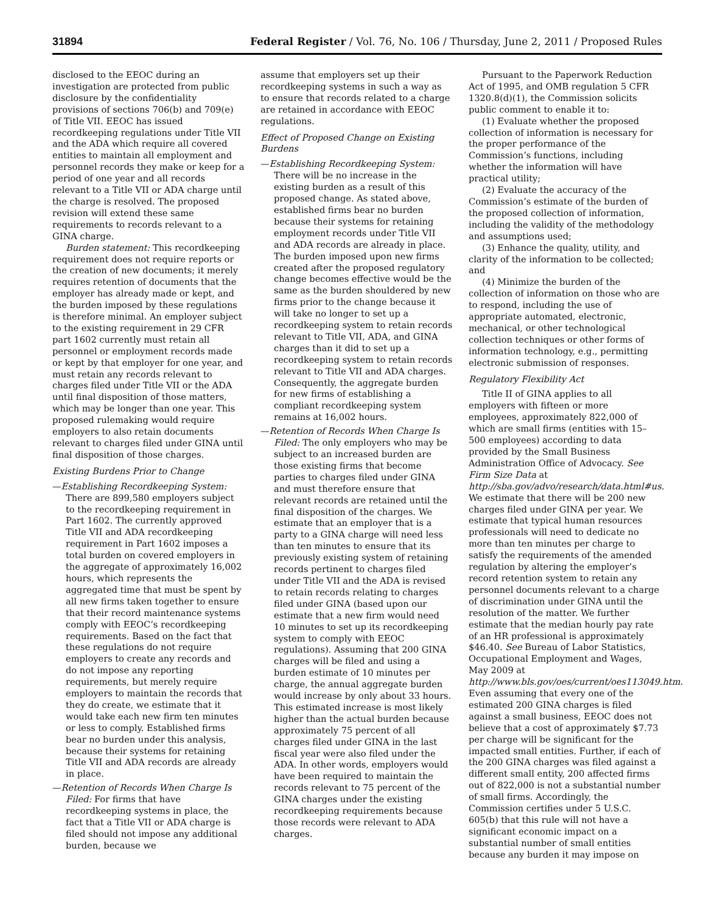31894 Federal Register / Vol. 76, No. 106 / Thursday, June 2, 2011 / Proposed Rules
disclosed to the EEOC during an investigation are protected from public disclosure by the confidentiality provisions of sections 706(b) and 709(e) of Title VII. EEOC has issued recordkeeping regulations under Title VII and the ADA which require all covered entities to maintain all employment and personnel records they make or keep for a period of one year and all records relevant to a Title VII or ADA charge until the charge is resolved. The proposed revision will extend these same requirements to records relevant to a GINA charge.
Burden statement: This recordkeeping requirement does not require reports or the creation of new documents; it merely requires retention of documents that the employer has already made or kept, and the burden imposed by these regulations is therefore minimal. An employer subject to the existing requirement in 29 CFR part 1602 currently must retain all personnel or employment records made or kept by that employer for one year, and must retain any records relevant to charges filed under Title VII or the ADA until final disposition of those matters, which may be longer than one year. This proposed rulemaking would require employers to also retain documents relevant to charges filed under GINA until final disposition of those charges.
Existing Burdens Prior to Change
—Establishing Recordkeeping System: There are 899,580 employers subject to the recordkeeping requirement in Part 1602. The currently approved Title VII and ADA recordkeeping requirement in Part 1602 imposes a total burden on covered employers in the aggregate of approximately 16,002 hours, which represents the aggregated time that must be spent by all new firms taken together to ensure that their record maintenance systems comply with EEOC’s recordkeeping requirements. Based on the fact that these regulations do not require employers to create any records and do not impose any reporting requirements, but merely require employers to maintain the records that they do create, we estimate that it would take each new firm ten minutes or less to comply. Established firms bear no burden under this analysis, because their systems for retaining Title VII and ADA records are already in place.
—Retention of Records When Charge Is Filed: For firms that have recordkeeping systems in place, the fact that a Title VII or ADA charge is filed should not impose any additional burden, because we
assume that employers set up their recordkeeping systems in such a way as to ensure that records related to a charge are retained in accordance with EEOC regulations.
Effect of Proposed Change on Existing Burdens
—Establishing Recordkeeping System: There will be no increase in the existing burden as a result of this proposed change. As stated above, established firms bear no burden because their systems for retaining employment records under Title VII and ADA records are already in place. The burden imposed upon new firms created after the proposed regulatory change becomes effective would be the same as the burden shouldered by new firms prior to the change because it will take no longer to set up a recordkeeping system to retain records relevant to Title VII, ADA, and GINA charges than it did to set up a recordkeeping system to retain records relevant to Title VII and ADA charges. Consequently, the aggregate burden for new firms of establishing a compliant recordkeeping system remains at 16,002 hours.
—Retention of Records When Charge Is Filed: The only employers who may be subject to an increased burden are those existing firms that become parties to charges filed under GINA and must therefore ensure that relevant records are retained until the final disposition of the charges. We estimate that an employer that is a party to a GINA charge will need less than ten minutes to ensure that its previously existing system of retaining records pertinent to charges filed under Title VII and the ADA is revised to retain records relating to charges filed under GINA (based upon our estimate that a new firm would need 10 minutes to set up its recordkeeping system to comply with EEOC regulations). Assuming that 200 GINA charges will be filed and using a burden estimate of 10 minutes per charge, the annual aggregate burden would increase by only about 33 hours. This estimated increase is most likely higher than the actual burden because approximately 75 percent of all charges filed under GINA in the last fiscal year were also filed under the ADA. In other words, employers would have been required to maintain the records relevant to 75 percent of the GINA charges under the existing recordkeeping requirements because those records were relevant to ADA charges.
Pursuant to the Paperwork Reduction Act of 1995, and OMB regulation 5 CFR 1320.8(d)(1), the Commission solicits public comment to enable it to:
(1) Evaluate whether the proposed collection of information is necessary for the proper performance of the Commission’s functions, including whether the information will have practical utility;
(2) Evaluate the accuracy of the Commission’s estimate of the burden of the proposed collection of information, including the validity of the methodology and assumptions used;
(3) Enhance the quality, utility, and clarity of the information to be collected; and
(4) Minimize the burden of the collection of information on those who are to respond, including the use of appropriate automated, electronic, mechanical, or other technological collection techniques or other forms of information technology, e.g., permitting electronic submission of responses.
Regulatory Flexibility Act
Title II of GINA applies to all employers with fifteen or more employees, approximately 822,000 of which are small firms (entities with 15–500 employees) according to data provided by the Small Business Administration Office of Advocacy. See Firm Size Data at http://sba.gov/advo/research/data.html#us. We estimate that there will be 200 new charges filed under GINA per year. We estimate that typical human resources professionals will need to dedicate no more than ten minutes per charge to satisfy the requirements of the amended regulation by altering the employer’s record retention system to retain any personnel documents relevant to a charge of discrimination under GINA until the resolution of the matter. We further estimate that the median hourly pay rate of an HR professional is approximately $46.40. See Bureau of Labor Statistics, Occupational Employment and Wages, May 2009 at http://www.bls.gov/oes/current/oes113049.htm. Even assuming that every one of the estimated 200 GINA charges is filed against a small business, EEOC does not believe that a cost of approximately $7.73 per charge will be significant for the impacted small entities. Further, if each of the 200 GINA charges was filed against a different small entity, 200 affected firms out of 822,000 is not a substantial number of small firms. Accordingly, the Commission certifies under 5 U.S.C. 605(b) that this rule will not have a significant economic impact on a substantial number of small entities because any burden it may impose on